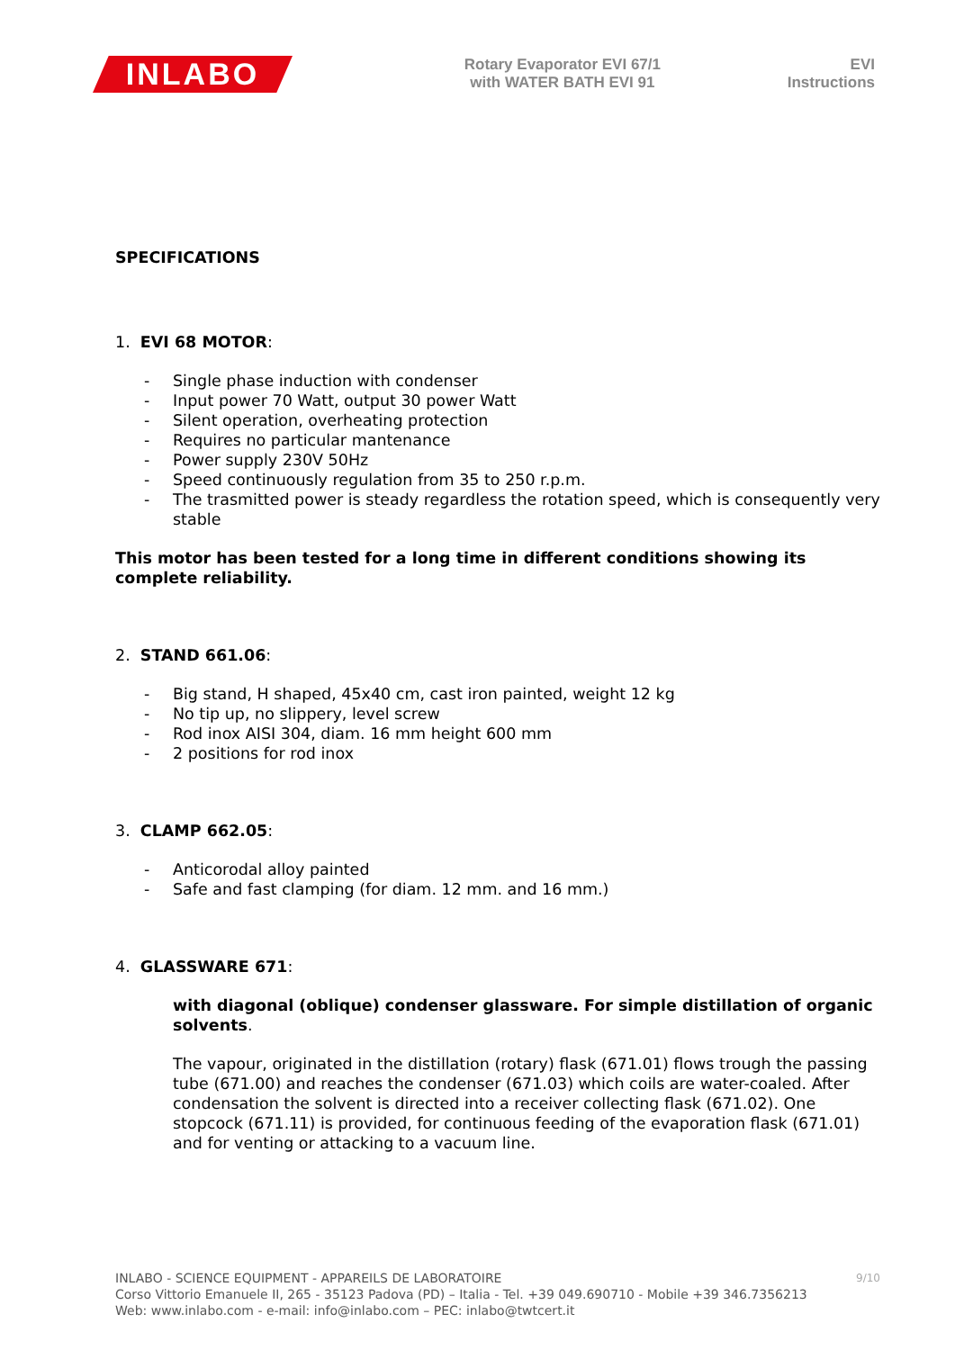INLABO
Rotary Evaporator EVI 67/1
with WATER BATH EVI 91
EVI
Instructions
SPECIFICATIONS
1. EVI 68 MOTOR:
- Single phase induction with condenser
- Input power 70 Watt, output 30 power Watt
- Silent operation, overheating protection
- Requires no particular mantenance
- Power supply 230V 50Hz
- Speed continuously regulation from 35 to 250 r.p.m.
- The trasmitted power is steady regardless the rotation speed, which is consequently very stable
This motor has been tested for a long time in different conditions showing its complete reliability.
2. STAND 661.06:
- Big stand, H shaped, 45x40 cm, cast iron painted, weight 12 kg
- No tip up, no slippery, level screw
- Rod inox AISI 304, diam. 16 mm height 600 mm
- 2 positions for rod inox
3. CLAMP 662.05:
- Anticorodal alloy painted
- Safe and fast clamping (for diam. 12 mm. and 16 mm.)
4. GLASSWARE 671:
with diagonal (oblique) condenser glassware. For simple distillation of organic solvents.
The vapour, originated in the distillation (rotary) flask (671.01) flows trough the passing tube (671.00) and reaches the condenser (671.03) which coils are water-coaled. After condensation the solvent is directed into a receiver collecting flask (671.02). One stopcock (671.11) is provided, for continuous feeding of the evaporation flask (671.01) and for venting or attacking to a vacuum line.
9/10
INLABO - SCIENCE EQUIPMENT - APPAREILS DE LABORATOIRE
Corso Vittorio Emanuele II, 265 - 35123 Padova (PD) – Italia - Tel. +39 049.690710 - Mobile +39 346.7356213
Web: www.inlabo.com - e-mail: info@inlabo.com – PEC: inlabo@twtcert.it